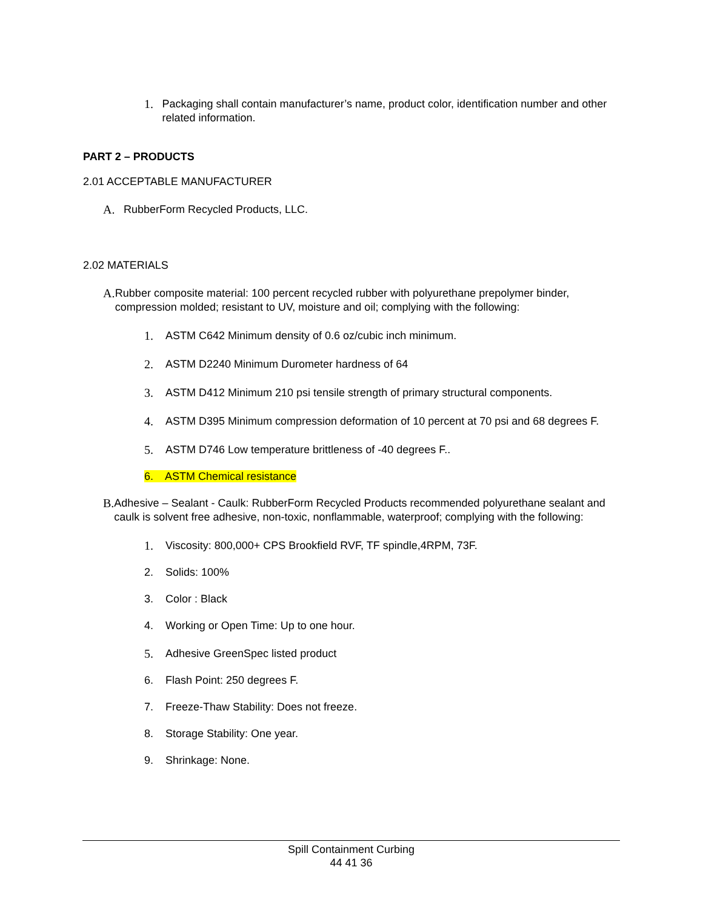1. Packaging shall contain manufacturer’s name, product color, identification number and other related information.
PART 2 – PRODUCTS
2.01 ACCEPTABLE MANUFACTURER
A. RubberForm Recycled Products, LLC.
2.02 MATERIALS
A. Rubber composite material: 100 percent recycled rubber with polyurethane prepolymer binder, compression molded; resistant to UV, moisture and oil; complying with the following:
1. ASTM C642 Minimum density of 0.6 oz/cubic inch minimum.
2. ASTM D2240 Minimum Durometer hardness of 64
3. ASTM D412 Minimum 210 psi tensile strength of primary structural components.
4. ASTM D395 Minimum compression deformation of 10 percent at 70 psi and 68 degrees F.
5. ASTM D746 Low temperature brittleness of -40 degrees F..
6. ASTM Chemical resistance
B. Adhesive – Sealant - Caulk: RubberForm Recycled Products recommended polyurethane sealant and caulk is solvent free adhesive, non-toxic, nonflammable, waterproof; complying with the following:
1. Viscosity: 800,000+ CPS Brookfield RVF, TF spindle,4RPM, 73F.
2. Solids: 100%
3. Color : Black
4. Working or Open Time: Up to one hour.
5. Adhesive GreenSpec listed product
6. Flash Point: 250 degrees F.
7. Freeze-Thaw Stability: Does not freeze.
8. Storage Stability: One year.
9. Shrinkage: None.
Spill Containment Curbing
44 41 36